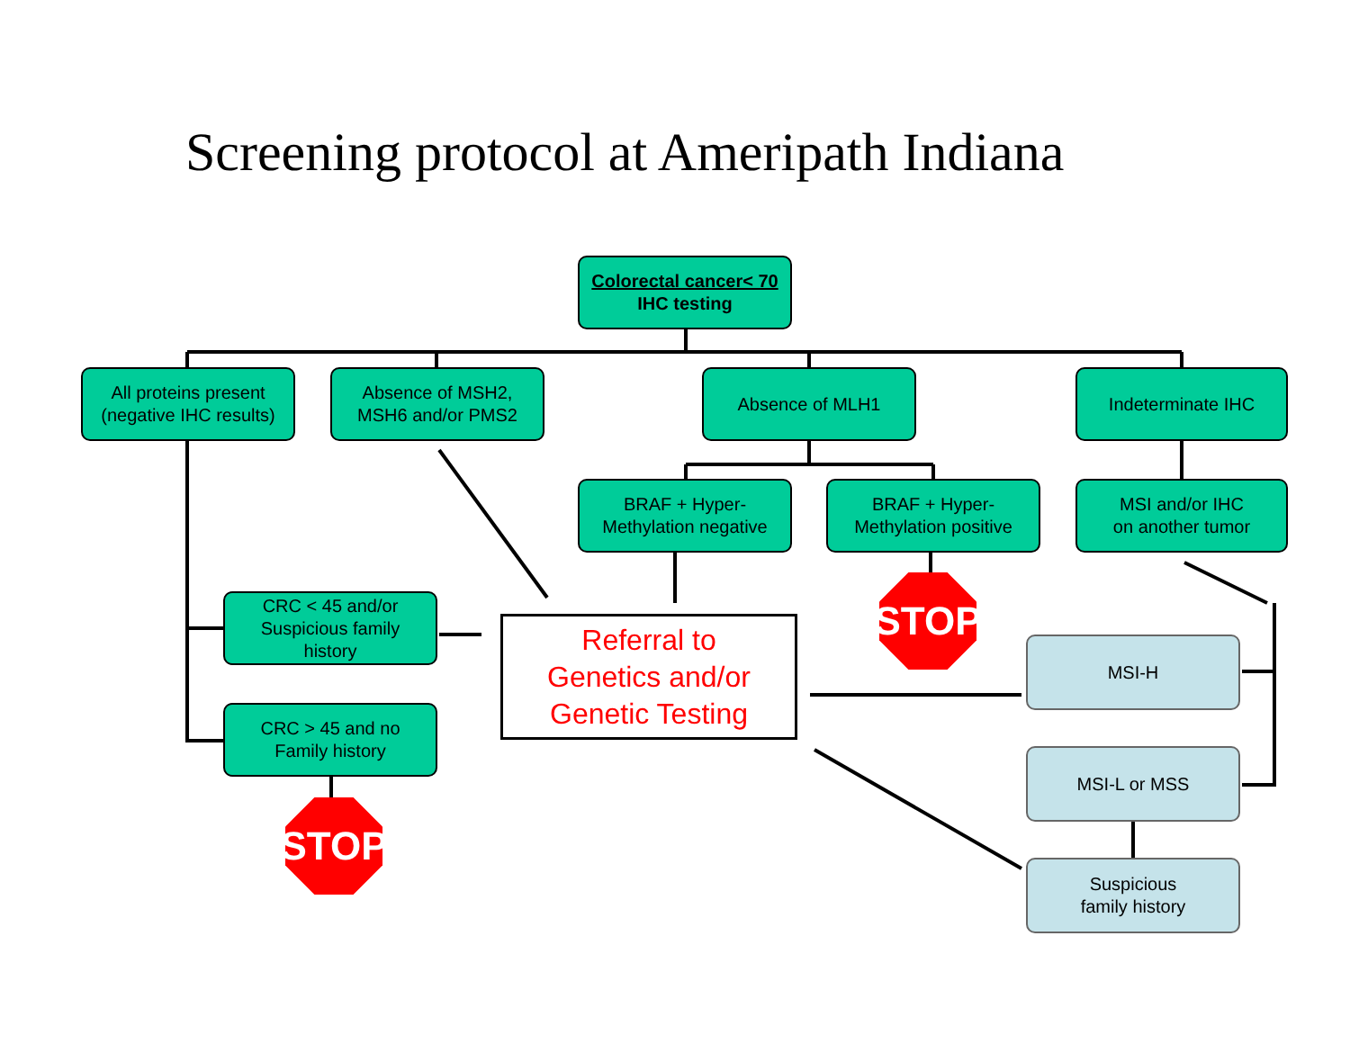Screening protocol at Ameripath Indiana
Colorectal cancer< 70
IHC testing
All proteins present
(negative IHC results)
Absence of MSH2,
MSH6 and/or PMS2
Absence of MLH1 Indeterminate IHC
BRAF + Hyper-
Methylation negative
BRAF + Hyper-
Methylation positive
MSI and/or IHC
on another tumor
CRC < 45 and/or
Suspicious family
history
Referral to
Genetics and/or
Genetic Testing
STOP
MSI-H
CRC > 45 and no
Family history
MSI-L or MSS
STOP
Suspicious
family history